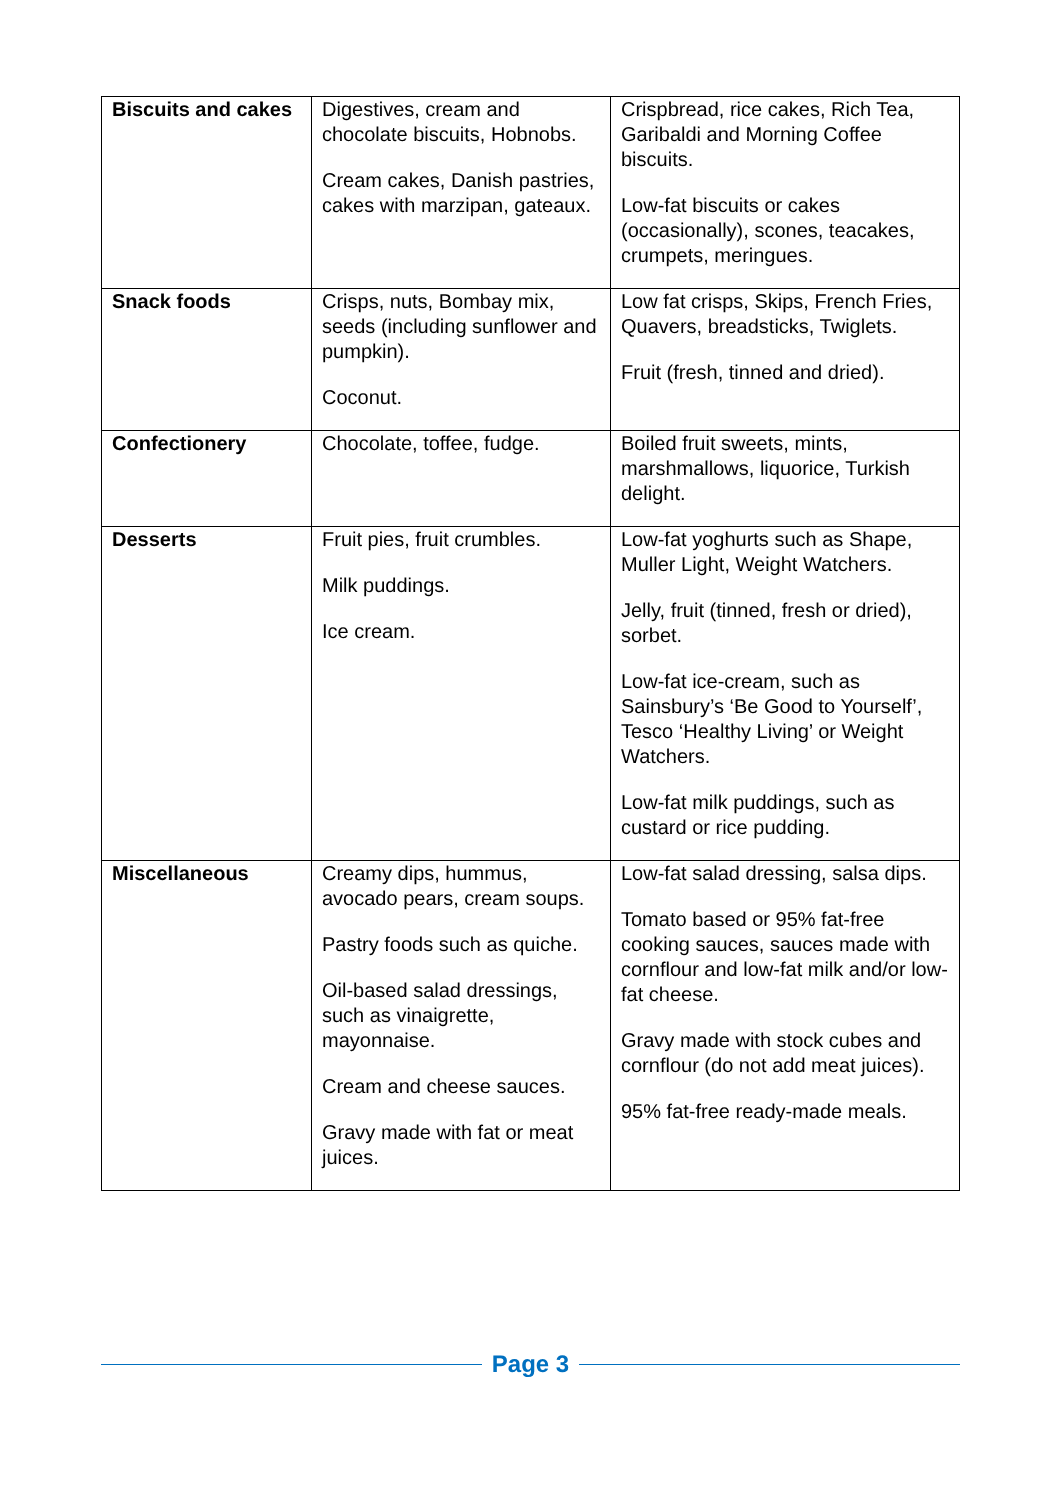| Biscuits and cakes | Digestives, cream and chocolate biscuits, Hobnobs. Cream cakes, Danish pastries, cakes with marzipan, gateaux. | Crispbread, rice cakes, Rich Tea, Garibaldi and Morning Coffee biscuits. Low-fat biscuits or cakes (occasionally), scones, teacakes, crumpets, meringues. |
| Snack foods | Crisps, nuts, Bombay mix, seeds (including sunflower and pumpkin). Coconut. | Low fat crisps, Skips, French Fries, Quavers, breadsticks, Twiglets. Fruit (fresh, tinned and dried). |
| Confectionery | Chocolate, toffee, fudge. | Boiled fruit sweets, mints, marshmallows, liquorice, Turkish delight. |
| Desserts | Fruit pies, fruit crumbles. Milk puddings. Ice cream. | Low-fat yoghurts such as Shape, Muller Light, Weight Watchers. Jelly, fruit (tinned, fresh or dried), sorbet. Low-fat ice-cream, such as Sainsbury’s ‘Be Good to Yourself’, Tesco ‘Healthy Living’ or Weight Watchers. Low-fat milk puddings, such as custard or rice pudding. |
| Miscellaneous | Creamy dips, hummus, avocado pears, cream soups. Pastry foods such as quiche. Oil-based salad dressings, such as vinaigrette, mayonnaise. Cream and cheese sauces. Gravy made with fat or meat juices. | Low-fat salad dressing, salsa dips. Tomato based or 95% fat-free cooking sauces, sauces made with cornflour and low-fat milk and/or low-fat cheese. Gravy made with stock cubes and cornflour (do not add meat juices). 95% fat-free ready-made meals. |
Page 3